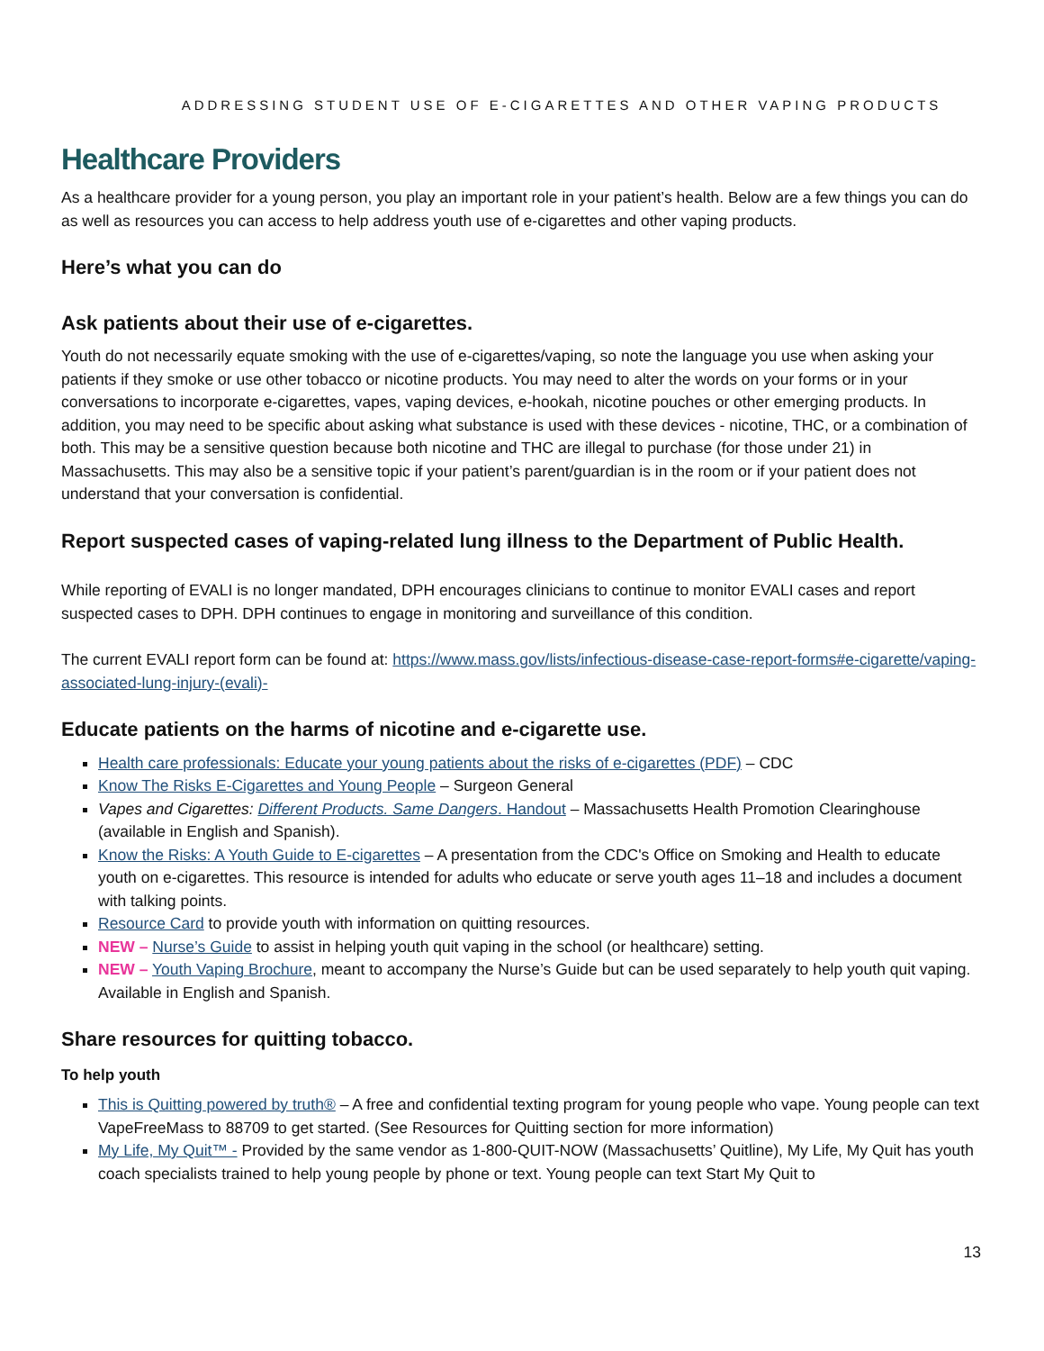ADDRESSING STUDENT USE OF E-CIGARETTES AND OTHER VAPING PRODUCTS
Healthcare Providers
As a healthcare provider for a young person, you play an important role in your patient’s health. Below are a few things you can do as well as resources you can access to help address youth use of e-cigarettes and other vaping products.
Here’s what you can do
Ask patients about their use of e-cigarettes.
Youth do not necessarily equate smoking with the use of e-cigarettes/vaping, so note the language you use when asking your patients if they smoke or use other tobacco or nicotine products. You may need to alter the words on your forms or in your conversations to incorporate e-cigarettes, vapes, vaping devices, e-hookah, nicotine pouches or other emerging products. In addition, you may need to be specific about asking what substance is used with these devices - nicotine, THC, or a combination of both. This may be a sensitive question because both nicotine and THC are illegal to purchase (for those under 21) in Massachusetts. This may also be a sensitive topic if your patient’s parent/guardian is in the room or if your patient does not understand that your conversation is confidential.
Report suspected cases of vaping-related lung illness to the Department of Public Health.
While reporting of EVALI is no longer mandated, DPH encourages clinicians to continue to monitor EVALI cases and report suspected cases to DPH. DPH continues to engage in monitoring and surveillance of this condition.
The current EVALI report form can be found at: https://www.mass.gov/lists/infectious-disease-case-report-forms#e-cigarette/vaping-associated-lung-injury-(evali)-
Educate patients on the harms of nicotine and e-cigarette use.
Health care professionals: Educate your young patients about the risks of e-cigarettes (PDF) – CDC
Know The Risks E-Cigarettes and Young People – Surgeon General
Vapes and Cigarettes: Different Products. Same Dangers. Handout – Massachusetts Health Promotion Clearinghouse (available in English and Spanish).
Know the Risks: A Youth Guide to E-cigarettes – A presentation from the CDC's Office on Smoking and Health to educate youth on e-cigarettes. This resource is intended for adults who educate or serve youth ages 11–18 and includes a document with talking points.
Resource Card to provide youth with information on quitting resources.
NEW – Nurse’s Guide to assist in helping youth quit vaping in the school (or healthcare) setting.
NEW – Youth Vaping Brochure, meant to accompany the Nurse’s Guide but can be used separately to help youth quit vaping. Available in English and Spanish.
Share resources for quitting tobacco.
To help youth
This is Quitting powered by truth® – A free and confidential texting program for young people who vape. Young people can text VapeFreeMass to 88709 to get started. (See Resources for Quitting section for more information)
My Life, My Quit™ - Provided by the same vendor as 1-800-QUIT-NOW (Massachusetts’ Quitline), My Life, My Quit has youth coach specialists trained to help young people by phone or text. Young people can text Start My Quit to
13